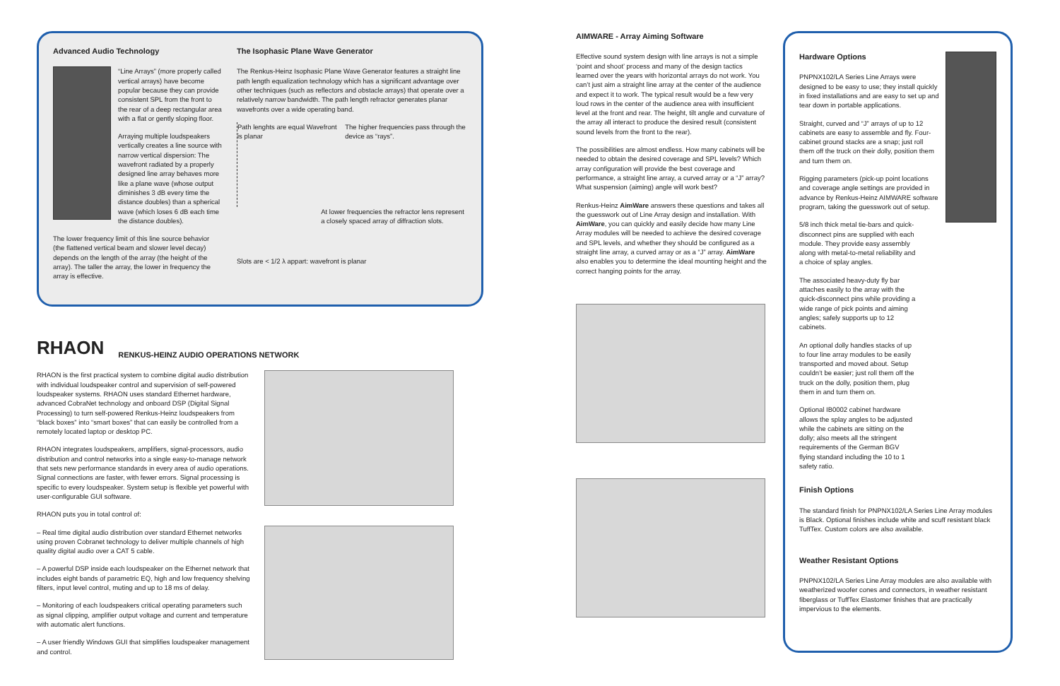Advanced Audio Technology
“Line Arrays” (more properly called vertical arrays) have become popular because they can provide consistent SPL from the front to the rear of a deep rectangular area with a flat or gently sloping floor.
Arraying multiple loudspeakers vertically creates a line source with narrow vertical dispersion: The wavefront radiated by a properly designed line array behaves more like a plane wave (whose output diminishes 3 dB every time the distance doubles) than a spherical wave (which loses 6 dB each time the distance doubles).
The lower frequency limit of this line source behavior (the flattened vertical beam and slower level decay) depends on the length of the array (the height of the array). The taller the array, the lower in frequency the array is effective.
The Isophasic Plane Wave Generator
The Renkus-Heinz Isophasic Plane Wave Generator features a straight line path length equalization technology which has a significant advantage over other techniques (such as reflectors and obstacle arrays) that operate over a relatively narrow bandwidth. The path length refractor generates planar wavefronts over a wide operating band.
Path lenghts are equal Wavefront is planar
The higher frequencies pass through the device as “rays”.
At lower frequencies the refractor lens represent a closely spaced array of diffraction slots.
Slots are < 1/2 λ appart: wavefront is planar
RHAON RENKUS-HEINZ AUDIO OPERATIONS NETWORK
RHAON is the first practical system to combine digital audio distribution with individual loudspeaker control and supervision of self-powered loudspeaker systems. RHAON uses standard Ethernet hardware, advanced CobraNet technology and onboard DSP (Digital Signal Processing) to turn self-powered Renkus-Heinz loudspeakers from “black boxes” into “smart boxes” that can easily be controlled from a remotely located laptop or desktop PC.
RHAON integrates loudspeakers, amplifiers, signal-processors, audio distribution and control networks into a single easy-to-manage network that sets new performance standards in every area of audio operations. Signal connections are faster, with fewer errors. Signal processing is specific to every loudspeaker. System setup is flexible yet powerful with user-configurable GUI software.
RHAON puts you in total control of:
– Real time digital audio distribution over standard Ethernet networks using proven Cobranet technology to deliver multiple channels of high quality digital audio over a CAT 5 cable.
– A powerful DSP inside each loudspeaker on the Ethernet network that includes eight bands of parametric EQ, high and low frequency shelving filters, input level control, muting and up to 18 ms of delay.
– Monitoring of each loudspeakers critical operating parameters such as signal clipping, amplifier output voltage and current and temperature with automatic alert functions.
– A user friendly Windows GUI that simplifies loudspeaker management and control.
AIMWARE - Array Aiming Software
Effective sound system design with line arrays is not a simple ‘point and shoot’ process and many of the design tactics learned over the years with horizontal arrays do not work. You can’t just aim a straight line array at the center of the audience and expect it to work. The typical result would be a few very loud rows in the center of the audience area with insufficient level at the front and rear. The height, tilt angle and curvature of the array all interact to produce the desired result (consistent sound levels from the front to the rear).
The possibilities are almost endless. How many cabinets will be needed to obtain the desired coverage and SPL levels? Which array configuration will provide the best coverage and performance, a straight line array, a curved array or a “J” array? What suspension (aiming) angle will work best?
Renkus-Heinz AimWare answers these questions and takes all the guesswork out of Line Array design and installation. With AimWare, you can quickly and easily decide how many Line Array modules will be needed to achieve the desired coverage and SPL levels, and whether they should be configured as a straight line array, a curved array or as a “J” array. AimWare also enables you to determine the ideal mounting height and the correct hanging points for the array.
Hardware Options
PNPNX102/LA Series Line Arrays were designed to be easy to use; they install quickly in fixed installations and are easy to set up and tear down in portable applications.
Straight, curved and “J” arrays of up to 12 cabinets are easy to assemble and fly. Four-cabinet ground stacks are a snap; just roll them off the truck on their dolly, position them and turn them on.
Rigging parameters (pick-up point locations and coverage angle settings are provided in advance by Renkus-Heinz AIMWARE software program, taking the guesswork out of setup.
5/8 inch thick metal tie-bars and quick-disconnect pins are supplied with each module. They provide easy assembly along with metal-to-metal reliability and a choice of splay angles.
The associated heavy-duty fly bar attaches easily to the array with the quick-disconnect pins while providing a wide range of pick points and aiming angles; safely supports up to 12 cabinets.
An optional dolly handles stacks of up to four line array modules to be easily transported and moved about. Setup couldn’t be easier; just roll them off the truck on the dolly, position them, plug them in and turn them on.
Optional IB0002 cabinet hardware allows the splay angles to be adjusted while the cabinets are sitting on the dolly; also meets all the stringent requirements of the German BGV flying standard including the 10 to 1 safety ratio.
Finish Options
The standard finish for PNPNX102/LA Series Line Array modules is Black. Optional finishes include white and scuff resistant black TuffTex. Custom colors are also available.
Weather Resistant Options
PNPNX102/LA Series Line Array modules are also available with weatherized woofer cones and connectors, in weather resistant fiberglass or TuffTex Elastomer finishes that are practically impervious to the elements.